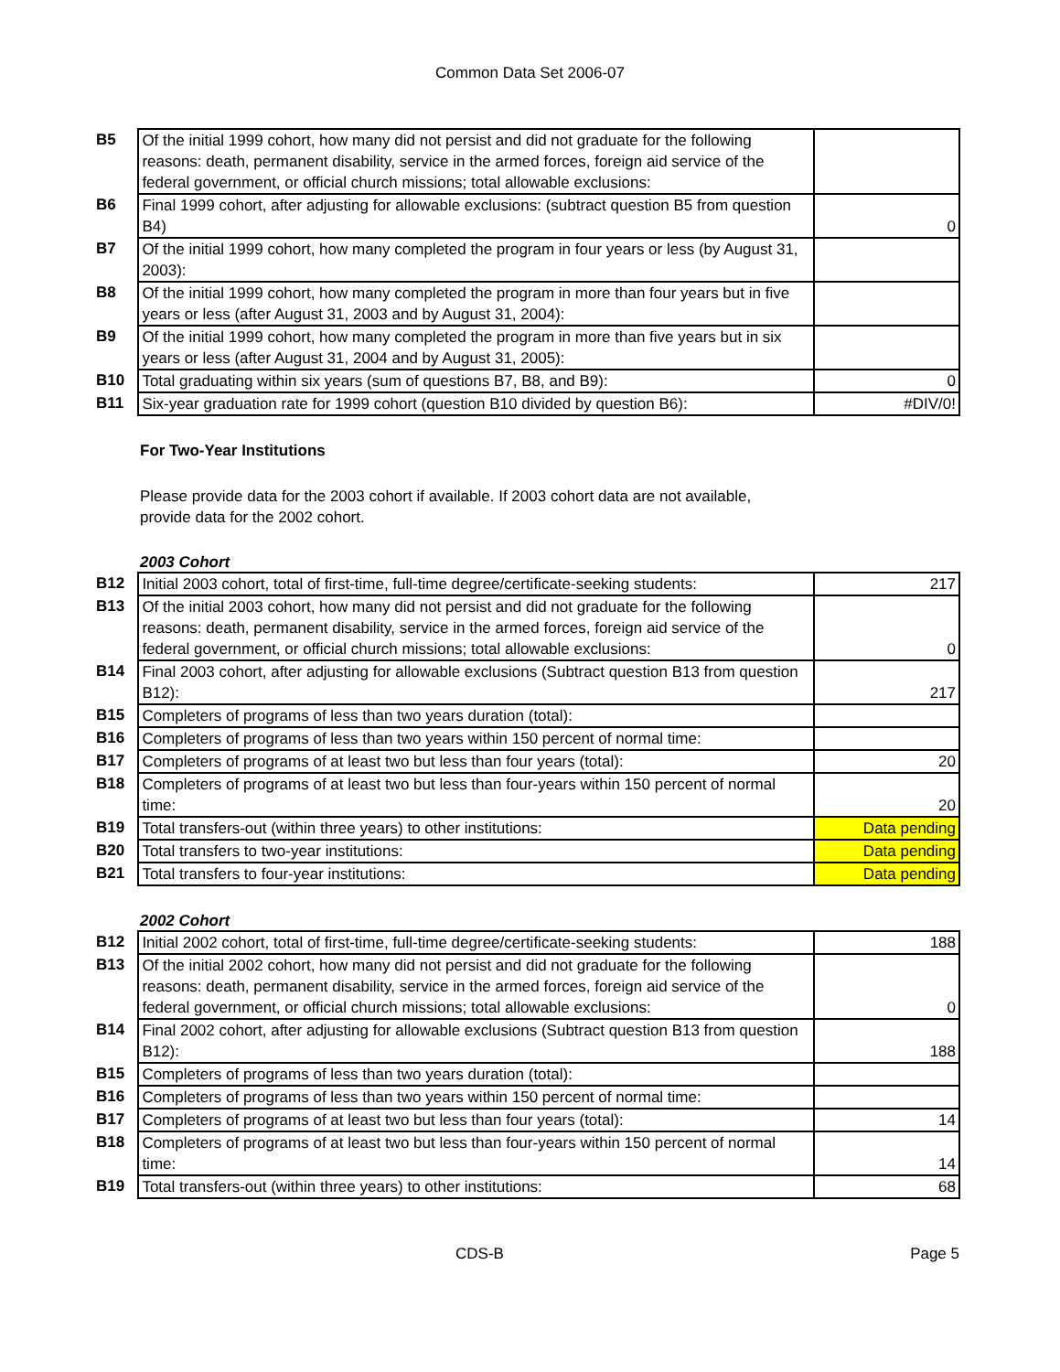Common Data Set 2006-07
| B5 | Of the initial 1999 cohort, how many did not persist and did not graduate for the following reasons: death, permanent disability, service in the armed forces, foreign aid service of the federal government, or official church missions; total allowable exclusions: | |
| B6 | Final 1999 cohort, after adjusting for allowable exclusions: (subtract question B5 from question B4) | 0 |
| B7 | Of the initial 1999 cohort, how many completed the program in four years or less (by August 31, 2003): | |
| B8 | Of the initial 1999 cohort, how many completed the program in more than four years but in five years or less (after August 31, 2003 and by August 31, 2004): | |
| B9 | Of the initial 1999 cohort, how many completed the program in more than five years but in six years or less (after August 31, 2004 and by August 31, 2005): | |
| B10 | Total graduating within six years (sum of questions B7, B8, and B9): | 0 |
| B11 | Six-year graduation rate for 1999 cohort (question B10 divided by question B6): | #DIV/0! |
For Two-Year Institutions
Please provide data for the 2003 cohort if available. If 2003 cohort data are not available, provide data for the 2002 cohort.
2003 Cohort
| B12 | Initial 2003 cohort, total of first-time, full-time degree/certificate-seeking students: | 217 |
| B13 | Of the initial 2003 cohort, how many did not persist and did not graduate for the following reasons: death, permanent disability, service in the armed forces, foreign aid service of the federal government, or official church missions; total allowable exclusions: | 0 |
| B14 | Final 2003 cohort, after adjusting for allowable exclusions (Subtract question B13 from question B12): | 217 |
| B15 | Completers of programs of less than two years duration (total): | |
| B16 | Completers of programs of less than two years within 150 percent of normal time: | |
| B17 | Completers of programs of at least two but less than four years (total): | 20 |
| B18 | Completers of programs of at least two but less than four-years within 150 percent of normal time: | 20 |
| B19 | Total transfers-out (within three years) to other institutions: | Data pending |
| B20 | Total transfers to two-year institutions: | Data pending |
| B21 | Total transfers to four-year institutions: | Data pending |
2002 Cohort
| B12 | Initial 2002 cohort, total of first-time, full-time degree/certificate-seeking students: | 188 |
| B13 | Of the initial 2002 cohort, how many did not persist and did not graduate for the following reasons: death, permanent disability, service in the armed forces, foreign aid service of the federal government, or official church missions; total allowable exclusions: | 0 |
| B14 | Final 2002 cohort, after adjusting for allowable exclusions (Subtract question B13 from question B12): | 188 |
| B15 | Completers of programs of less than two years duration (total): | |
| B16 | Completers of programs of less than two years within 150 percent of normal time: | |
| B17 | Completers of programs of at least two but less than four years (total): | 14 |
| B18 | Completers of programs of at least two but less than four-years within 150 percent of normal time: | 14 |
| B19 | Total transfers-out (within three years) to other institutions: | 68 |
CDS-B Page 5